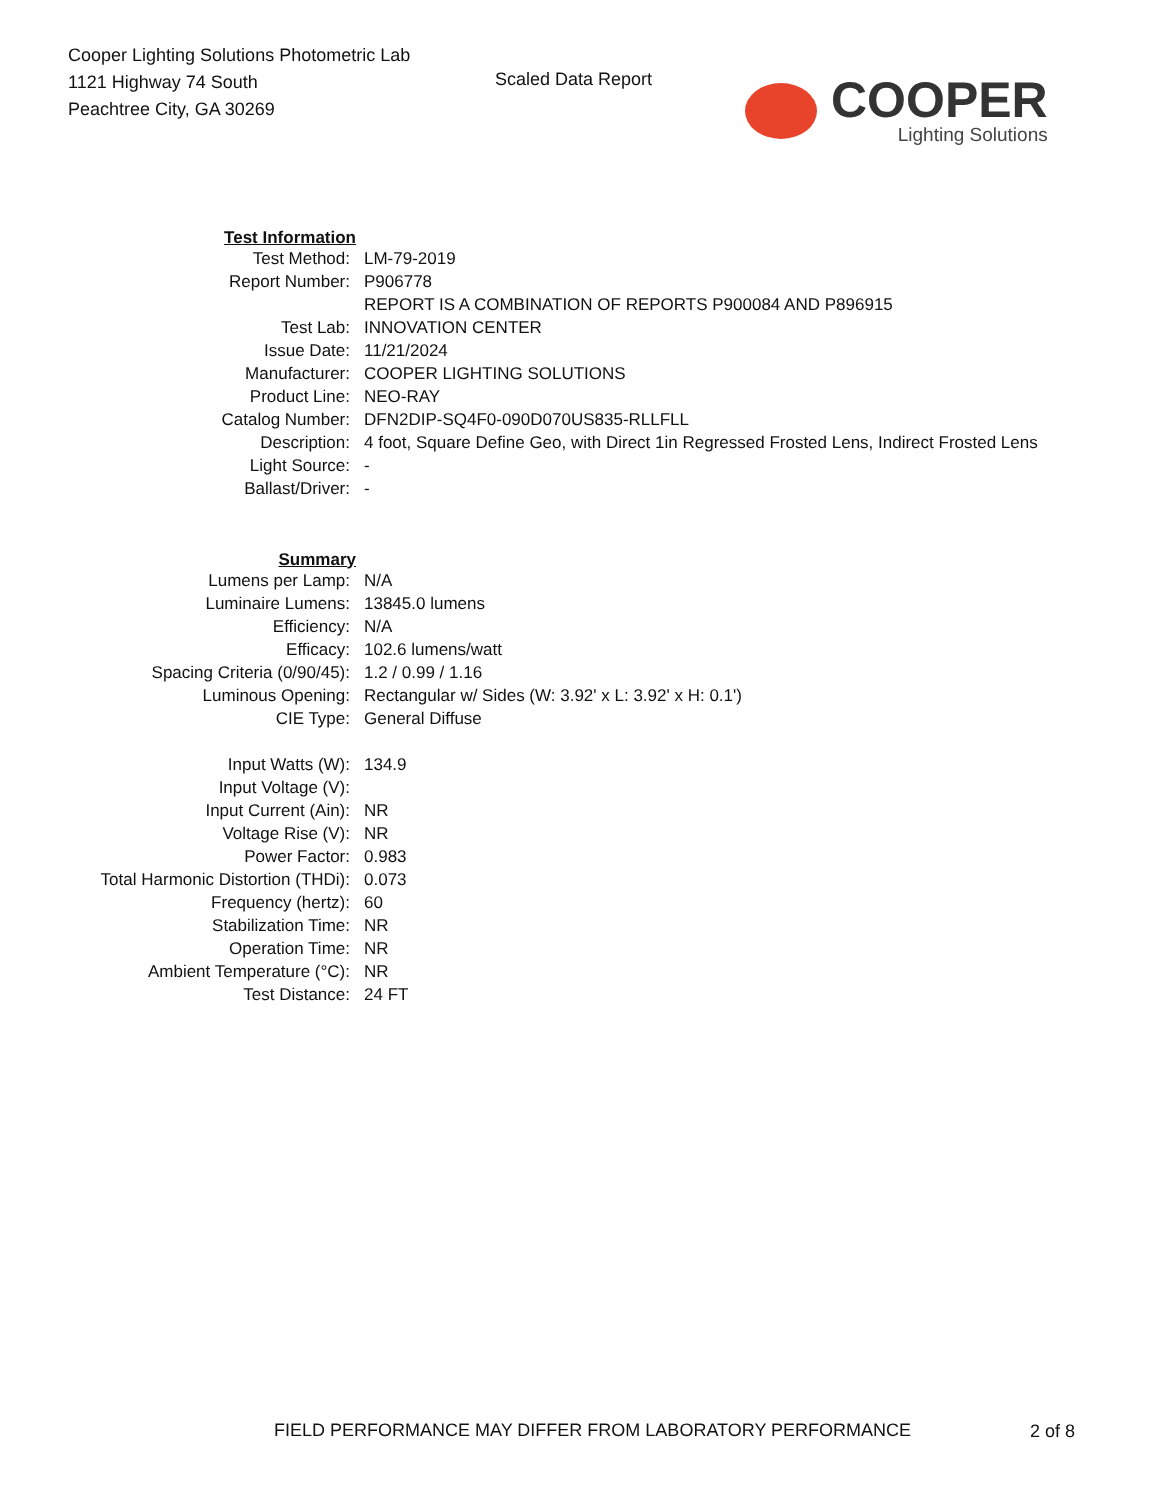Cooper Lighting Solutions Photometric Lab
1121 Highway 74 South
Peachtree City, GA 30269
Scaled Data Report
COOPER
Lighting Solutions
| Test Information | |
| Test Method: | LM-79-2019 |
| Report Number: | P906778 |
| | REPORT IS A COMBINATION OF REPORTS P900084 AND P896915 |
| Test Lab: | INNOVATION CENTER |
| Issue Date: | 11/21/2024 |
| Manufacturer: | COOPER LIGHTING SOLUTIONS |
| Product Line: | NEO-RAY |
| Catalog Number: | DFN2DIP-SQ4F0-090D070US835-RLLFLL |
| Description: | 4 foot, Square Define Geo, with Direct 1in Regressed Frosted Lens, Indirect Frosted Lens |
| Light Source: | - |
| Ballast/Driver: | - |
| Summary | |
| Lumens per Lamp: | N/A |
| Luminaire Lumens: | 13845.0 lumens |
| Efficiency: | N/A |
| Efficacy: | 102.6 lumens/watt |
| Spacing Criteria (0/90/45): | 1.2 / 0.99 / 1.16 |
| Luminous Opening: | Rectangular w/ Sides (W: 3.92' x L: 3.92' x H: 0.1') |
| CIE Type: | General Diffuse |
| Input Watts (W): | 134.9 |
| Input Voltage (V): | |
| Input Current (Ain): | NR |
| Voltage Rise (V): | NR |
| Power Factor: | 0.983 |
| Total Harmonic Distortion (THDi): | 0.073 |
| Frequency (hertz): | 60 |
| Stabilization Time: | NR |
| Operation Time: | NR |
| Ambient Temperature (°C): | NR |
| Test Distance: | 24 FT |
FIELD PERFORMANCE MAY DIFFER FROM LABORATORY PERFORMANCE
2 of 8